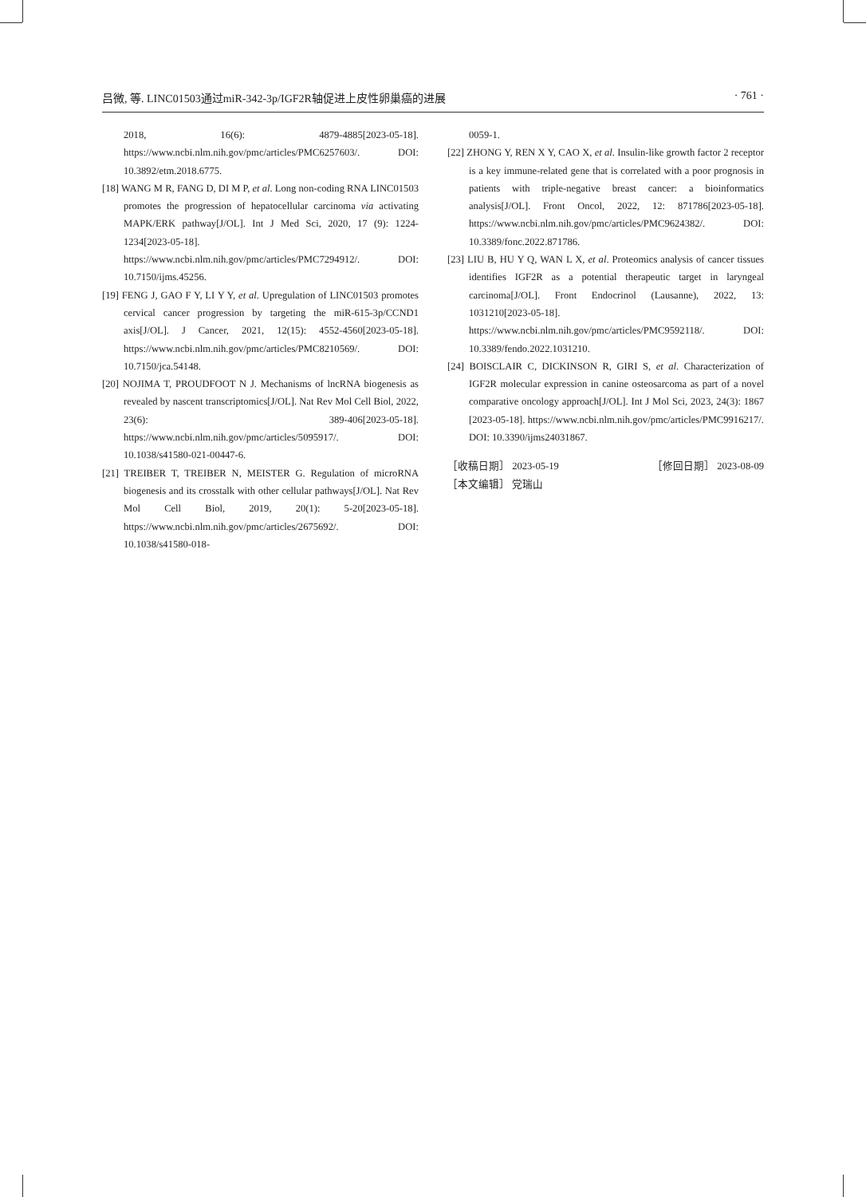吕微, 等. LINC01503通过miR-342-3p/IGF2R轴促进上皮性卵巢癌的进展 · 761 ·
2018, 16(6): 4879-4885[2023-05-18]. https://www.ncbi.nlm.nih.gov/pmc/articles/PMC6257603/. DOI: 10.3892/etm.2018.6775.
[18] WANG M R, FANG D, DI M P, et al. Long non-coding RNA LINC01503 promotes the progression of hepatocellular carcinoma via activating MAPK/ERK pathway[J/OL]. Int J Med Sci, 2020, 17 (9): 1224-1234[2023-05-18]. https://www.ncbi.nlm.nih.gov/pmc/articles/PMC7294912/. DOI: 10.7150/ijms.45256.
[19] FENG J, GAO F Y, LI Y Y, et al. Upregulation of LINC01503 promotes cervical cancer progression by targeting the miR-615-3p/CCND1 axis[J/OL]. J Cancer, 2021, 12(15): 4552-4560[2023-05-18]. https://www.ncbi.nlm.nih.gov/pmc/articles/PMC8210569/. DOI: 10.7150/jca.54148.
[20] NOJIMA T, PROUDFOOT N J. Mechanisms of lncRNA biogenesis as revealed by nascent transcriptomics[J/OL]. Nat Rev Mol Cell Biol, 2022, 23(6): 389-406[2023-05-18]. https://www.ncbi.nlm.nih.gov/pmc/articles/5095917/. DOI: 10.1038/s41580-021-00447-6.
[21] TREIBER T, TREIBER N, MEISTER G. Regulation of microRNA biogenesis and its crosstalk with other cellular pathways[J/OL]. Nat Rev Mol Cell Biol, 2019, 20(1): 5-20[2023-05-18]. https://www.ncbi.nlm.nih.gov/pmc/articles/2675692/. DOI: 10.1038/s41580-018-
0059-1.
[22] ZHONG Y, REN X Y, CAO X, et al. Insulin-like growth factor 2 receptor is a key immune-related gene that is correlated with a poor prognosis in patients with triple-negative breast cancer: a bioinformatics analysis[J/OL]. Front Oncol, 2022, 12: 871786[2023-05-18]. https://www.ncbi.nlm.nih.gov/pmc/articles/PMC9624382/. DOI: 10.3389/fonc.2022.871786.
[23] LIU B, HU Y Q, WAN L X, et al. Proteomics analysis of cancer tissues identifies IGF2R as a potential therapeutic target in laryngeal carcinoma[J/OL]. Front Endocrinol (Lausanne), 2022, 13: 1031210[2023-05-18]. https://www.ncbi.nlm.nih.gov/pmc/articles/PMC9592118/. DOI: 10.3389/fendo.2022.1031210.
[24] BOISCLAIR C, DICKINSON R, GIRI S, et al. Characterization of IGF2R molecular expression in canine osteosarcoma as part of a novel comparative oncology approach[J/OL]. Int J Mol Sci, 2023, 24(3): 1867 [2023-05-18]. https://www.ncbi.nlm.nih.gov/pmc/articles/PMC9916217/. DOI: 10.3390/ijms24031867.
［收稿日期］ 2023-05-19 ［修回日期］ 2023-08-09
［本文编辑］ 党瑞山